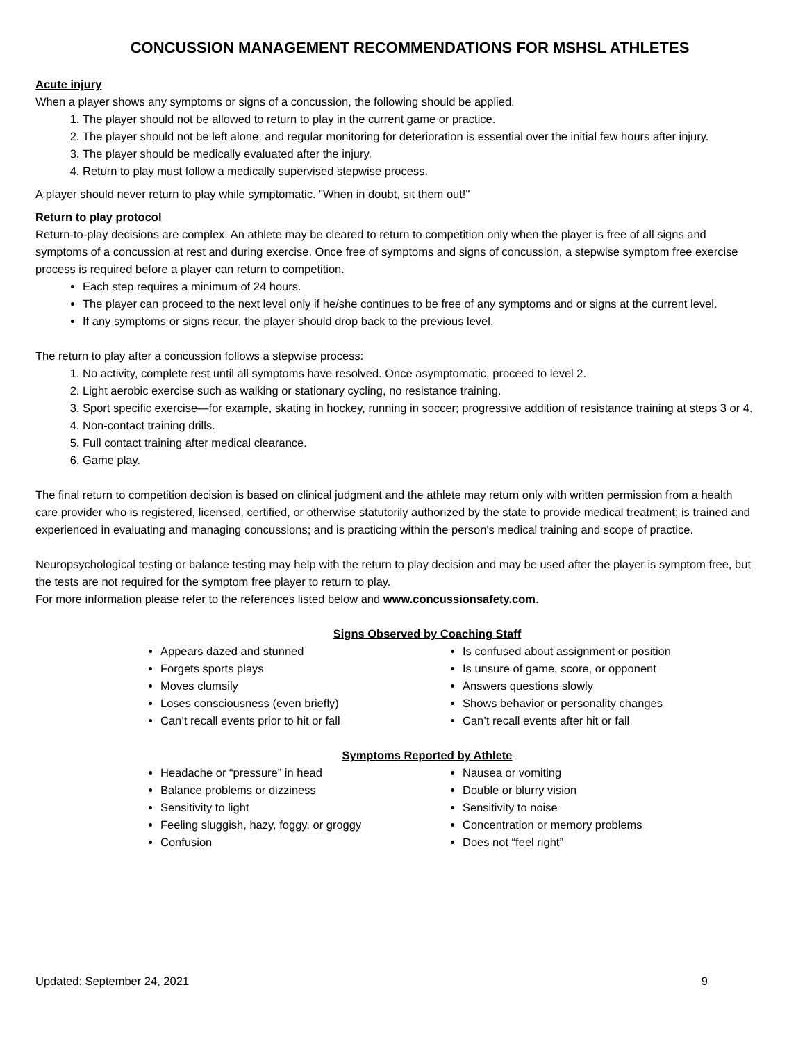CONCUSSION MANAGEMENT RECOMMENDATIONS FOR MSHSL ATHLETES
Acute injury
When a player shows any symptoms or signs of a concussion, the following should be applied.
1. The player should not be allowed to return to play in the current game or practice.
2. The player should not be left alone, and regular monitoring for deterioration is essential over the initial few hours after injury.
3. The player should be medically evaluated after the injury.
4. Return to play must follow a medically supervised stepwise process.
A player should never return to play while symptomatic. "When in doubt, sit them out!"
Return to play protocol
Return-to-play decisions are complex. An athlete may be cleared to return to competition only when the player is free of all signs and symptoms of a concussion at rest and during exercise. Once free of symptoms and signs of concussion, a stepwise symptom free exercise process is required before a player can return to competition.
Each step requires a minimum of 24 hours.
The player can proceed to the next level only if he/she continues to be free of any symptoms and or signs at the current level.
If any symptoms or signs recur, the player should drop back to the previous level.
The return to play after a concussion follows a stepwise process:
1. No activity, complete rest until all symptoms have resolved. Once asymptomatic, proceed to level 2.
2. Light aerobic exercise such as walking or stationary cycling, no resistance training.
3. Sport specific exercise—for example, skating in hockey, running in soccer; progressive addition of resistance training at steps 3 or 4.
4. Non-contact training drills.
5. Full contact training after medical clearance.
6. Game play.
The final return to competition decision is based on clinical judgment and the athlete may return only with written permission from a health care provider who is registered, licensed, certified, or otherwise statutorily authorized by the state to provide medical treatment; is trained and experienced in evaluating and managing concussions; and is practicing within the person's medical training and scope of practice.
Neuropsychological testing or balance testing may help with the return to play decision and may be used after the player is symptom free, but the tests are not required for the symptom free player to return to play.
For more information please refer to the references listed below and www.concussionsafety.com.
Signs Observed by Coaching Staff
Appears dazed and stunned
Forgets sports plays
Moves clumsily
Loses consciousness (even briefly)
Can’t recall events prior to hit or fall
Is confused about assignment or position
Is unsure of game, score, or opponent
Answers questions slowly
Shows behavior or personality changes
Can’t recall events after hit or fall
Symptoms Reported by Athlete
Headache or “pressure” in head
Balance problems or dizziness
Sensitivity to light
Feeling sluggish, hazy, foggy, or groggy
Confusion
Nausea or vomiting
Double or blurry vision
Sensitivity to noise
Concentration or memory problems
Does not “feel right”
Updated: September 24, 2021 9